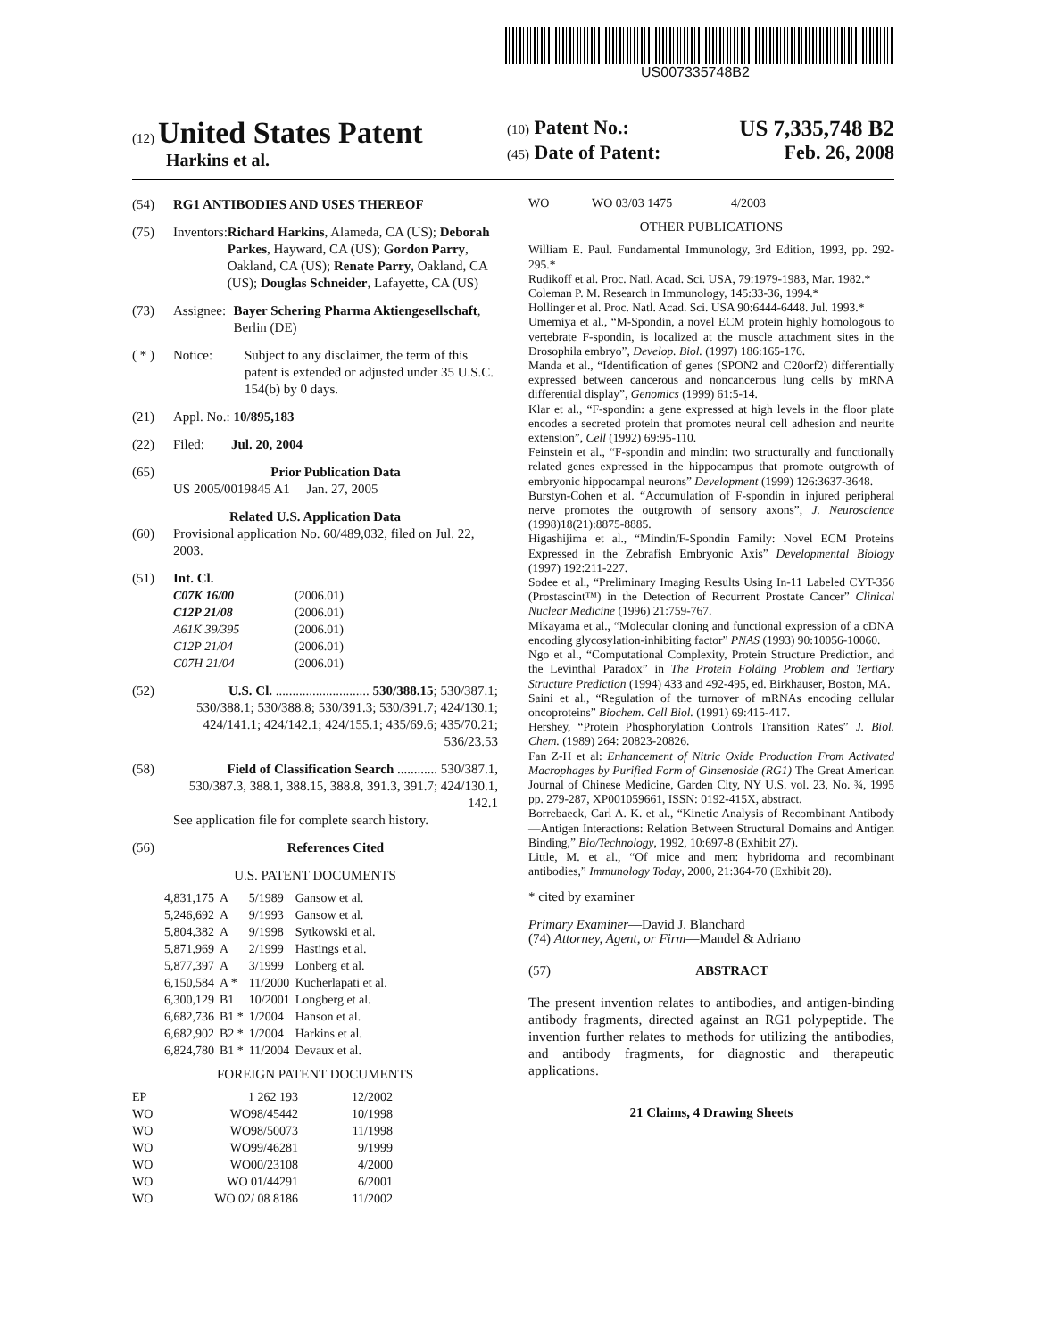US007335748B2
(12) United States Patent
Harkins et al.
(10) Patent No.: US 7,335,748 B2
(45) Date of Patent: Feb. 26, 2008
(54) RG1 ANTIBODIES AND USES THEREOF
(75) Inventors:
Richard Harkins, Alameda, CA (US); Deborah Parkes, Hayward, CA (US); Gordon Parry, Oakland, CA (US); Renate Parry, Oakland, CA (US); Douglas Schneider, Lafayette, CA (US)
(73) Assignee:
Bayer Schering Pharma Aktiengesellschaft, Berlin (DE)
( * ) Notice: Subject to any disclaimer, the term of this patent is extended or adjusted under 35 U.S.C. 154(b) by 0 days.
(21) Appl. No.: 10/895,183
(22) Filed: Jul. 20, 2004
(65) Prior Publication Data
US 2005/0019845 A1 Jan. 27, 2005
Related U.S. Application Data
(60) Provisional application No. 60/489,032, filed on Jul. 22, 2003.
(51) Int. Cl.
| C07K 16/00 | (2006.01) |
| C12P 21/08 | (2006.01) |
| A61K 39/395 | (2006.01) |
| C12P 21/04 | (2006.01) |
| C07H 21/04 | (2006.01) |
(52) U.S. Cl. ............................ 530/388.15; 530/387.1; 530/388.1; 530/388.8; 530/391.3; 530/391.7; 424/130.1; 424/141.1; 424/142.1; 424/155.1; 435/69.6; 435/70.21; 536/23.53
(58) Field of Classification Search ............ 530/387.1, 530/387.3, 388.1, 388.15, 388.8, 391.3, 391.7; 424/130.1, 142.1
See application file for complete search history.
(56) References Cited
U.S. PATENT DOCUMENTS
| 4,831,175 | A | 5/1989 | Gansow et al. |
| 5,246,692 | A | 9/1993 | Gansow et al. |
| 5,804,382 | A | 9/1998 | Sytkowski et al. |
| 5,871,969 | A | 2/1999 | Hastings et al. |
| 5,877,397 | A | 3/1999 | Lonberg et al. |
| 6,150,584 | A * | 11/2000 | Kucherlapati et al. |
| 6,300,129 | B1 | 10/2001 | Longberg et al. |
| 6,682,736 | B1 * | 1/2004 | Hanson et al. |
| 6,682,902 | B2 * | 1/2004 | Harkins et al. |
| 6,824,780 | B1 * | 11/2004 | Devaux et al. |
FOREIGN PATENT DOCUMENTS
| EP | 1 262 193 | 12/2002 |
| WO | WO98/45442 | 10/1998 |
| WO | WO98/50073 | 11/1998 |
| WO | WO99/46281 | 9/1999 |
| WO | WO00/23108 | 4/2000 |
| WO | WO 01/44291 | 6/2001 |
| WO | WO 02/ 08 8186 | 11/2002 |
| WO | WO 03/03 1475 | 4/2003 |
OTHER PUBLICATIONS
William E. Paul. Fundamental Immunology, 3rd Edition, 1993, pp. 292-295.*
Rudikoff et al. Proc. Natl. Acad. Sci. USA, 79:1979-1983, Mar. 1982.*
Coleman P. M. Research in Immunology, 145:33-36, 1994.*
Hollinger et al. Proc. Natl. Acad. Sci. USA 90:6444-6448. Jul. 1993.*
Umemiya et al., “M-Spondin, a novel ECM protein highly homologous to vertebrate F-spondin, is localized at the muscle attachment sites in the Drosophila embryo”, Develop. Biol. (1997) 186:165-176.
Manda et al., “Identification of genes (SPON2 and C20orf2) differentially expressed between cancerous and noncancerous lung cells by mRNA differential display”, Genomics (1999) 61:5-14.
Klar et al., “F-spondin: a gene expressed at high levels in the floor plate encodes a secreted protein that promotes neural cell adhesion and neurite extension”, Cell (1992) 69:95-110.
Feinstein et al., “F-spondin and mindin: two structurally and functionally related genes expressed in the hippocampus that promote outgrowth of embryonic hippocampal neurons” Development (1999) 126:3637-3648.
Burstyn-Cohen et al. “Accumulation of F-spondin in injured peripheral nerve promotes the outgrowth of sensory axons”, J. Neuroscience (1998)18(21):8875-8885.
Higashijima et al., “Mindin/F-Spondin Family: Novel ECM Proteins Expressed in the Zebrafish Embryonic Axis” Developmental Biology (1997) 192:211-227.
Sodee et al., “Preliminary Imaging Results Using In-11 Labeled CYT-356 (Prostascint™) in the Detection of Recurrent Prostate Cancer” Clinical Nuclear Medicine (1996) 21:759-767.
Mikayama et al., “Molecular cloning and functional expression of a cDNA encoding glycosylation-inhibiting factor” PNAS (1993) 90:10056-10060.
Ngo et al., “Computational Complexity, Protein Structure Prediction, and the Levinthal Paradox” in The Protein Folding Problem and Tertiary Structure Prediction (1994) 433 and 492-495, ed. Birkhauser, Boston, MA.
Saini et al., “Regulation of the turnover of mRNAs encoding cellular oncoproteins” Biochem. Cell Biol. (1991) 69:415-417.
Hershey, “Protein Phosphorylation Controls Transition Rates” J. Biol. Chem. (1989) 264: 20823-20826.
Fan Z-H et al: Enhancement of Nitric Oxide Production From Activated Macrophages by Purified Form of Ginsenoside (RG1) The Great American Journal of Chinese Medicine, Garden City, NY U.S. vol. 23, No. ¾, 1995 pp. 279-287, XP001059661, ISSN: 0192-415X, abstract.
Borrebaeck, Carl A. K. et al., “Kinetic Analysis of Recombinant Antibody—Antigen Interactions: Relation Between Structural Domains and Antigen Binding,” Bio/Technology, 1992, 10:697-8 (Exhibit 27).
Little, M. et al., “Of mice and men: hybridoma and recombinant antibodies,” Immunology Today, 2000, 21:364-70 (Exhibit 28).
* cited by examiner
Primary Examiner—David J. Blanchard
(74) Attorney, Agent, or Firm—Mandel & Adriano
(57) ABSTRACT
The present invention relates to antibodies, and antigen-binding antibody fragments, directed against an RG1 polypeptide. The invention further relates to methods for utilizing the antibodies, and antibody fragments, for diagnostic and therapeutic applications.
21 Claims, 4 Drawing Sheets